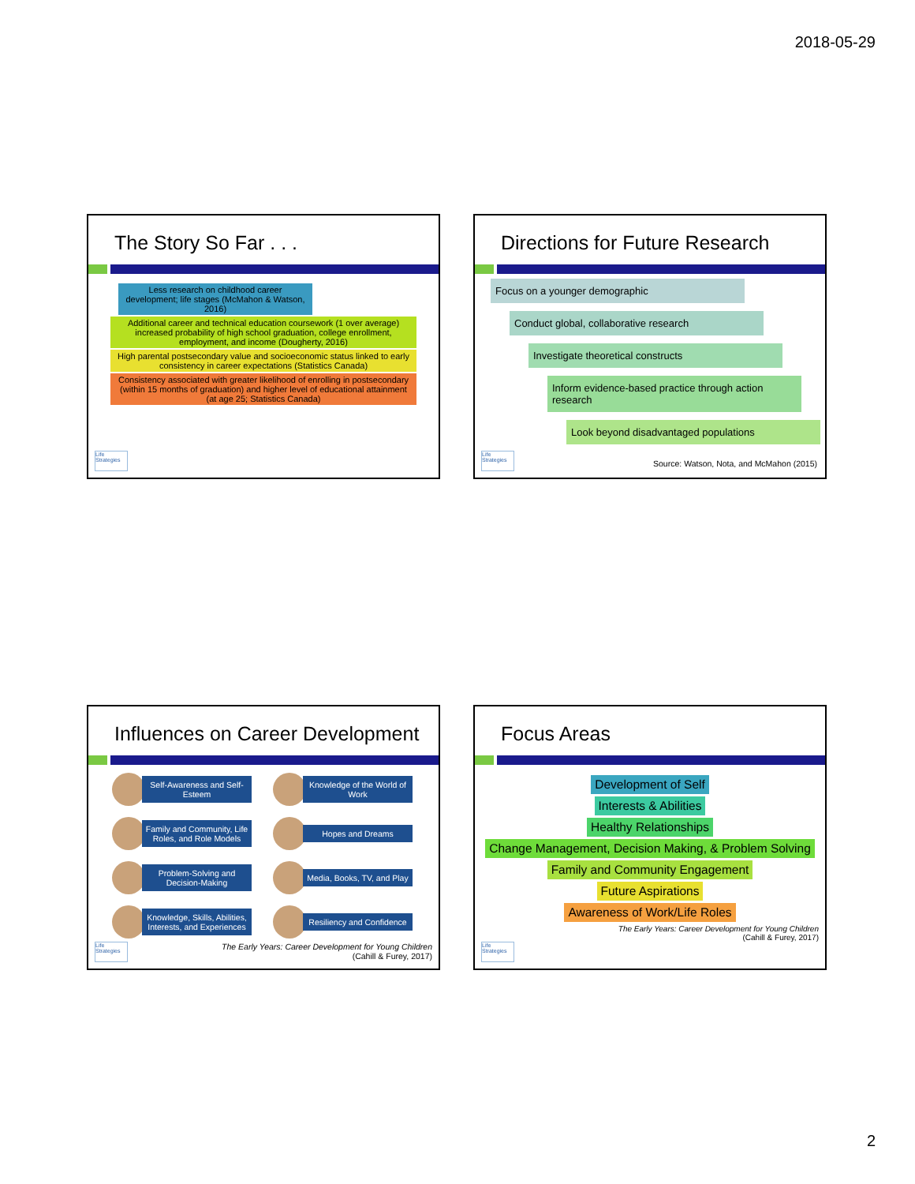2018-05-29
The Story So Far . . .
Less research on childhood career development; life stages (McMahon & Watson, 2016)
Additional career and technical education coursework (1 over average) increased probability of high school graduation, college enrollment, employment, and income (Dougherty, 2016)
High parental postsecondary value and socioeconomic status linked to early consistency in career expectations (Statistics Canada)
Consistency associated with greater likelihood of enrolling in postsecondary (within 15 months of graduation) and higher level of educational attainment (at age 25; Statistics Canada)
Life Strategies
Directions for Future Research
Focus on a younger demographic
Conduct global, collaborative research
Investigate theoretical constructs
Inform evidence-based practice through action research
Look beyond disadvantaged populations
Source: Watson, Nota, and McMahon (2015)
Life Strategies
Influences on Career Development
Self-Awareness and Self-Esteem
Knowledge of the World of Work
Family and Community, Life Roles, and Role Models
Hopes and Dreams
Problem-Solving and Decision-Making
Media, Books, TV, and Play
Knowledge, Skills, Abilities, Interests, and Experiences
Resiliency and Confidence
The Early Years: Career Development for Young Children
(Cahill & Furey, 2017)
Life Strategies
Focus Areas
Development of Self
Interests & Abilities
Healthy Relationships
Change Management, Decision Making, & Problem Solving
Family and Community Engagement
Future Aspirations
Awareness of Work/Life Roles
The Early Years: Career Development for Young Children
(Cahill & Furey, 2017)
Life Strategies
2